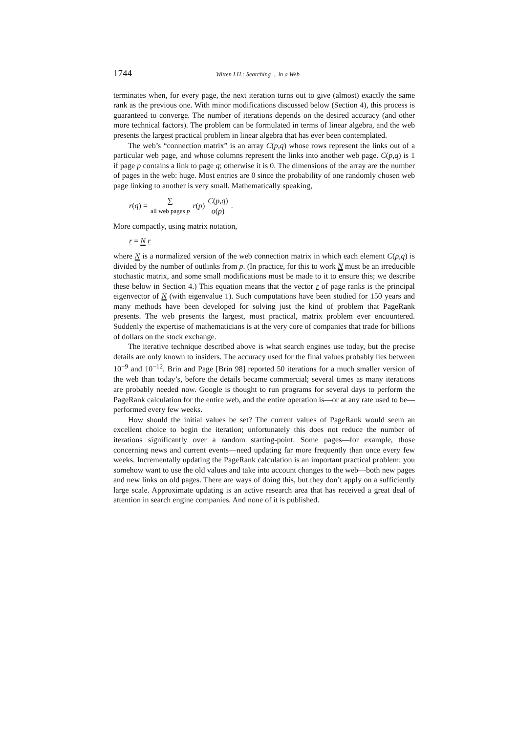1744 Witten I.H.: Searching ... in a Web
terminates when, for every page, the next iteration turns out to give (almost) exactly the same rank as the previous one. With minor modifications discussed below (Section 4), this process is guaranteed to converge. The number of iterations depends on the desired accuracy (and other more technical factors). The problem can be formulated in terms of linear algebra, and the web presents the largest practical problem in linear algebra that has ever been contemplated.
The web’s “connection matrix” is an array C(p,q) whose rows represent the links out of a particular web page, and whose columns represent the links into another web page. C(p,q) is 1 if page p contains a link to page q; otherwise it is 0. The dimensions of the array are the number of pages in the web: huge. Most entries are 0 since the probability of one randomly chosen web page linking to another is very small. Mathematically speaking,
r(q) = ∑ all web pages p r(p) C(p,q) o(p).
More compactly, using matrix notation,
r = N r
where N is a normalized version of the web connection matrix in which each element C(p,q) is divided by the number of outlinks from p. (In practice, for this to work N must be an irreducible stochastic matrix, and some small modifications must be made to it to ensure this; we describe these below in Section 4.) This equation means that the vector r of page ranks is the principal eigenvector of N (with eigenvalue 1). Such computations have been studied for 150 years and many methods have been developed for solving just the kind of problem that PageRank presents. The web presents the largest, most practical, matrix problem ever encountered. Suddenly the expertise of mathematicians is at the very core of companies that trade for billions of dollars on the stock exchange.
The iterative technique described above is what search engines use today, but the precise details are only known to insiders. The accuracy used for the final values probably lies between 10<sup>−9</sup> and 10<sup>−12</sup>. Brin and Page [Brin 98] reported 50 iterations for a much smaller version of the web than today’s, before the details became commercial; several times as many iterations are probably needed now. Google is thought to run programs for several days to perform the PageRank calculation for the entire web, and the entire operation is—or at any rate used to be—performed every few weeks.
How should the initial values be set? The current values of PageRank would seem an excellent choice to begin the iteration; unfortunately this does not reduce the number of iterations significantly over a random starting-point. Some pages—for example, those concerning news and current events—need updating far more frequently than once every few weeks. Incrementally updating the PageRank calculation is an important practical problem: you somehow want to use the old values and take into account changes to the web—both new pages and new links on old pages. There are ways of doing this, but they don’t apply on a sufficiently large scale. Approximate updating is an active research area that has received a great deal of attention in search engine companies. And none of it is published.